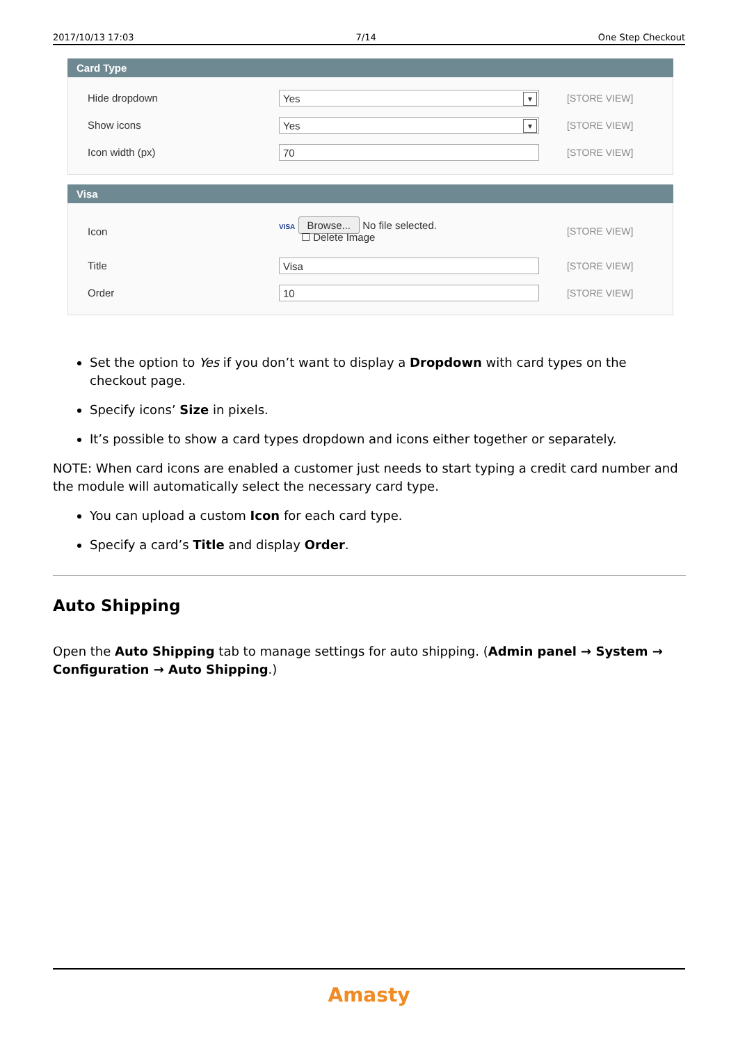2017/10/13 17:03 7/14 One Step Checkout
Card Type
Hide dropdown
Yes
[STORE VIEW]
Show icons
Yes
[STORE VIEW]
Icon width (px)
70
[STORE VIEW]
Visa
Icon
VISA Browse... No file selected.
☐ Delete Image
[STORE VIEW]
Title
Visa
[STORE VIEW]
Order
10
[STORE VIEW]
Set the option to Yes if you don’t want to display a Dropdown with card types on the checkout page.
Specify icons’ Size in pixels.
It’s possible to show a card types dropdown and icons either together or separately.
NOTE: When card icons are enabled a customer just needs to start typing a credit card number and the module will automatically select the necessary card type.
You can upload a custom Icon for each card type.
Specify a card’s Title and display Order.
Auto Shipping
Open the Auto Shipping tab to manage settings for auto shipping. (Admin panel → System → Configuration → Auto Shipping.)
Amasty